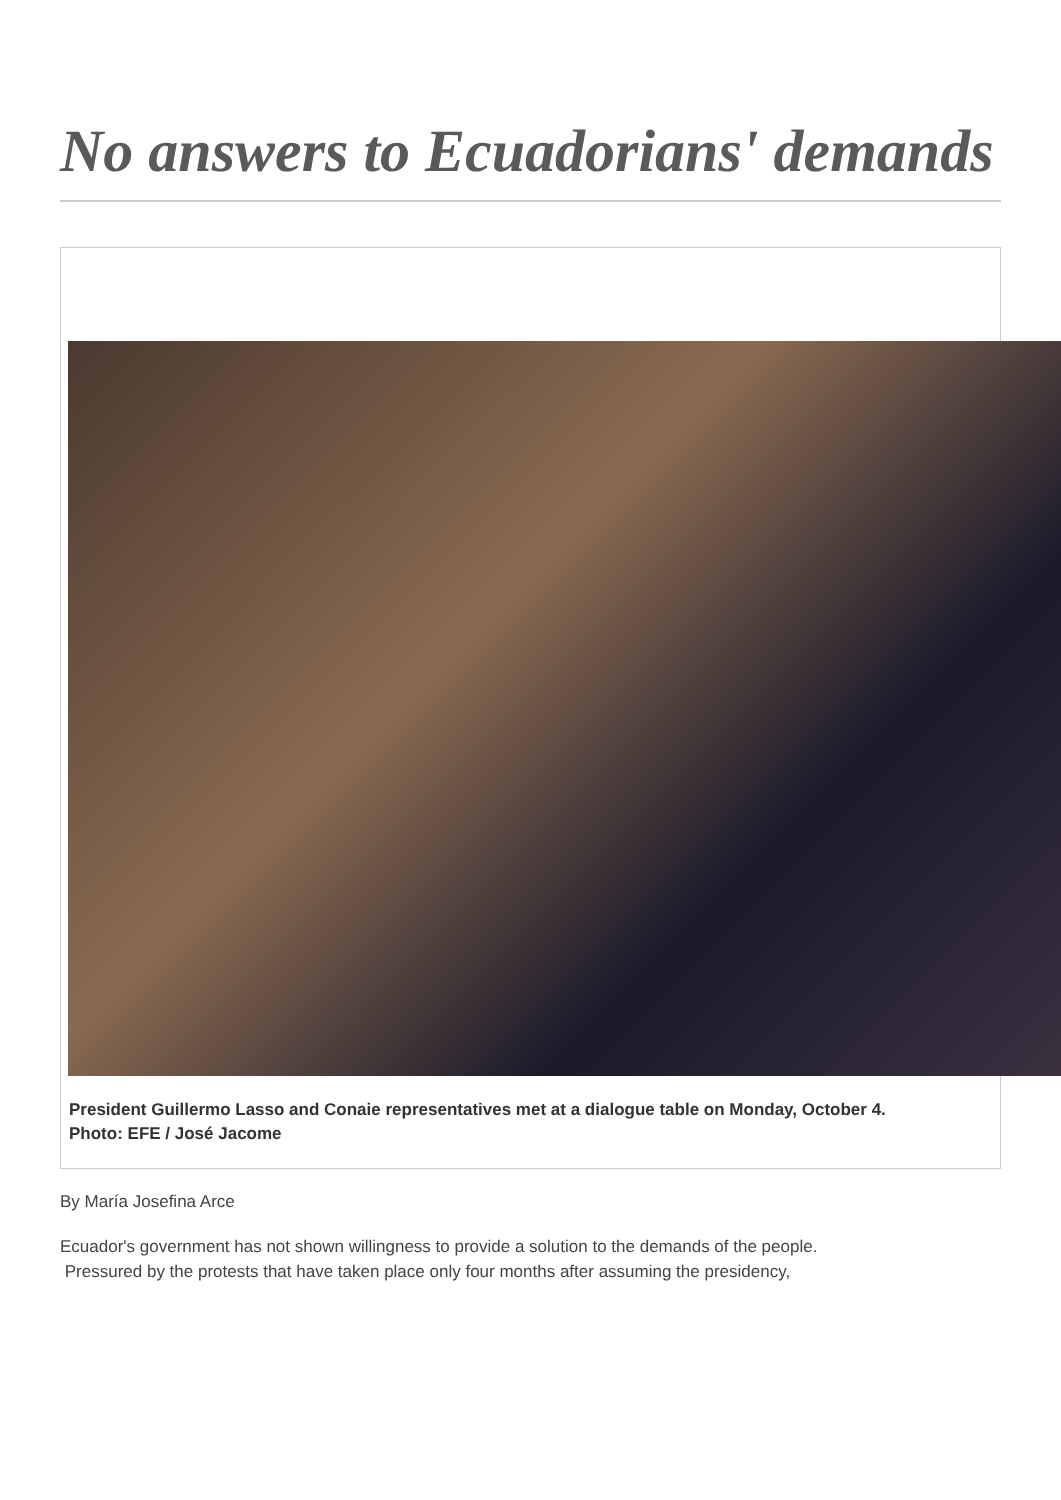No answers to Ecuadorians' demands
President Guillermo Lasso and Conaie representatives met at a dialogue table on Monday, October 4. Photo: EFE / José Jacome
By María Josefina Arce
Ecuador's government has not shown willingness to provide a solution to the demands of the people.
Pressured by the protests that have taken place only four months after assuming the presidency,